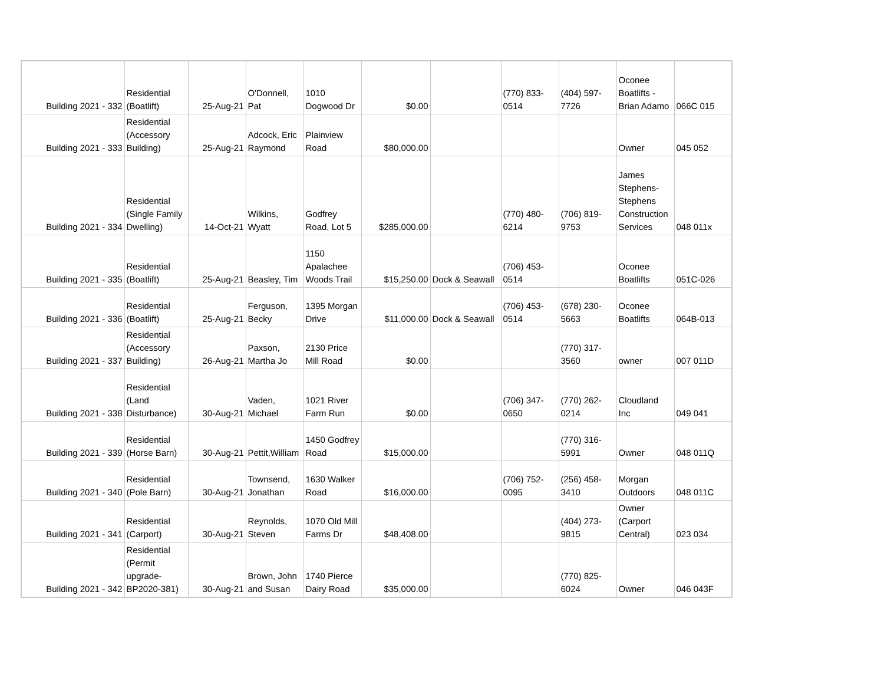| Building 2021 - 332 | Residential (Boatlift) | 25-Aug-21 | O'Donnell, Pat | 1010 Dogwood Dr | $0.00 | | (770) 833-0514 | (404) 597-7726 | Oconee Boatlifts - Brian Adamo | 066C 015 |
| Building 2021 - 333 | Residential (Accessory Building) | 25-Aug-21 | Adcock, Eric Raymond | Plainview Road | $80,000.00 | | | | Owner | 045 052 |
| Building 2021 - 334 | Residential (Single Family Dwelling) | 14-Oct-21 | Wilkins, Wyatt | Godfrey Road, Lot 5 | $285,000.00 | | (770) 480-6214 | (706) 819-9753 | James Stephens-Stephens Construction Services | 048 011x |
| Building 2021 - 335 | Residential (Boatlift) | 25-Aug-21 | Beasley, Tim | 1150 Apalachee Woods Trail | $15,250.00 | Dock & Seawall | (706) 453-0514 | | Oconee Boatlifts | 051C-026 |
| Building 2021 - 336 | Residential (Boatlift) | 25-Aug-21 | Ferguson, Becky | 1395 Morgan Drive | $11,000.00 | Dock & Seawall | (706) 453-0514 | (678) 230-5663 | Oconee Boatlifts | 064B-013 |
| Building 2021 - 337 | Residential (Accessory Building) | 26-Aug-21 | Paxson, Martha Jo | 2130 Price Mill Road | $0.00 | | | (770) 317-3560 | owner | 007 011D |
| Building 2021 - 338 | Residential (Land Disturbance) | 30-Aug-21 | Vaden, Michael | 1021 River Farm Run | $0.00 | | (706) 347-0650 | (770) 262-0214 | Cloudland Inc | 049 041 |
| Building 2021 - 339 | Residential (Horse Barn) | 30-Aug-21 | Pettit,William | 1450 Godfrey Road | $15,000.00 | | | (770) 316-5991 | Owner | 048 011Q |
| Building 2021 - 340 | Residential (Pole Barn) | 30-Aug-21 | Townsend, Jonathan | 1630 Walker Road | $16,000.00 | | (706) 752-0095 | (256) 458-3410 | Morgan Outdoors | 048 011C |
| Building 2021 - 341 | Residential (Carport) | 30-Aug-21 | Reynolds, Steven | 1070 Old Mill Farms Dr | $48,408.00 | | | (404) 273-9815 | Owner (Carport Central) | 023 034 |
| Building 2021 - 342 | Residential (Permit upgrade-BP2020-381) | 30-Aug-21 | Brown, John and Susan | 1740 Pierce Dairy Road | $35,000.00 | | | (770) 825-6024 | Owner | 046 043F |